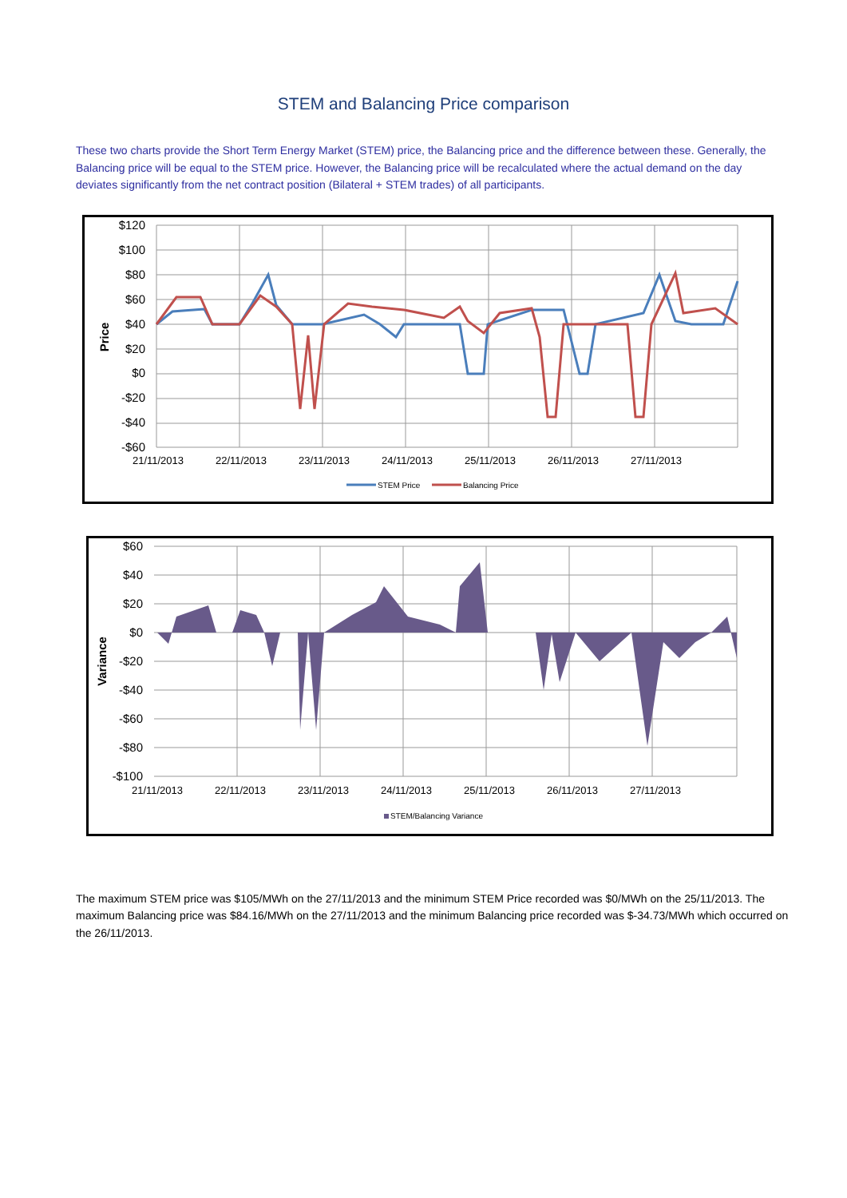STEM and Balancing Price comparison
These two charts provide the Short Term Energy Market (STEM) price, the Balancing price and the difference between these. Generally, the Balancing price will be equal to the STEM price. However, the Balancing price will be recalculated where the actual demand on the day deviates significantly from the net contract position (Bilateral + STEM trades) of all participants.
$120
$100
$80
$60
$40
$20
$0
-$20
-$40
-$60
Price
21/11/2013
22/11/2013
23/11/2013
24/11/2013
25/11/2013
26/11/2013
27/11/2013
STEM Price
Balancing Price
$60
$40
$20
$0
-$20
-$40
-$60
-$80
-$100
Variance
21/11/2013
22/11/2013
23/11/2013
24/11/2013
25/11/2013
26/11/2013
27/11/2013
STEM/Balancing Variance
The maximum STEM price was $105/MWh on the 27/11/2013 and the minimum STEM Price recorded was $0/MWh on the 25/11/2013. The maximum Balancing price was $84.16/MWh on the 27/11/2013 and the minimum Balancing price recorded was $-34.73/MWh which occurred on the 26/11/2013.